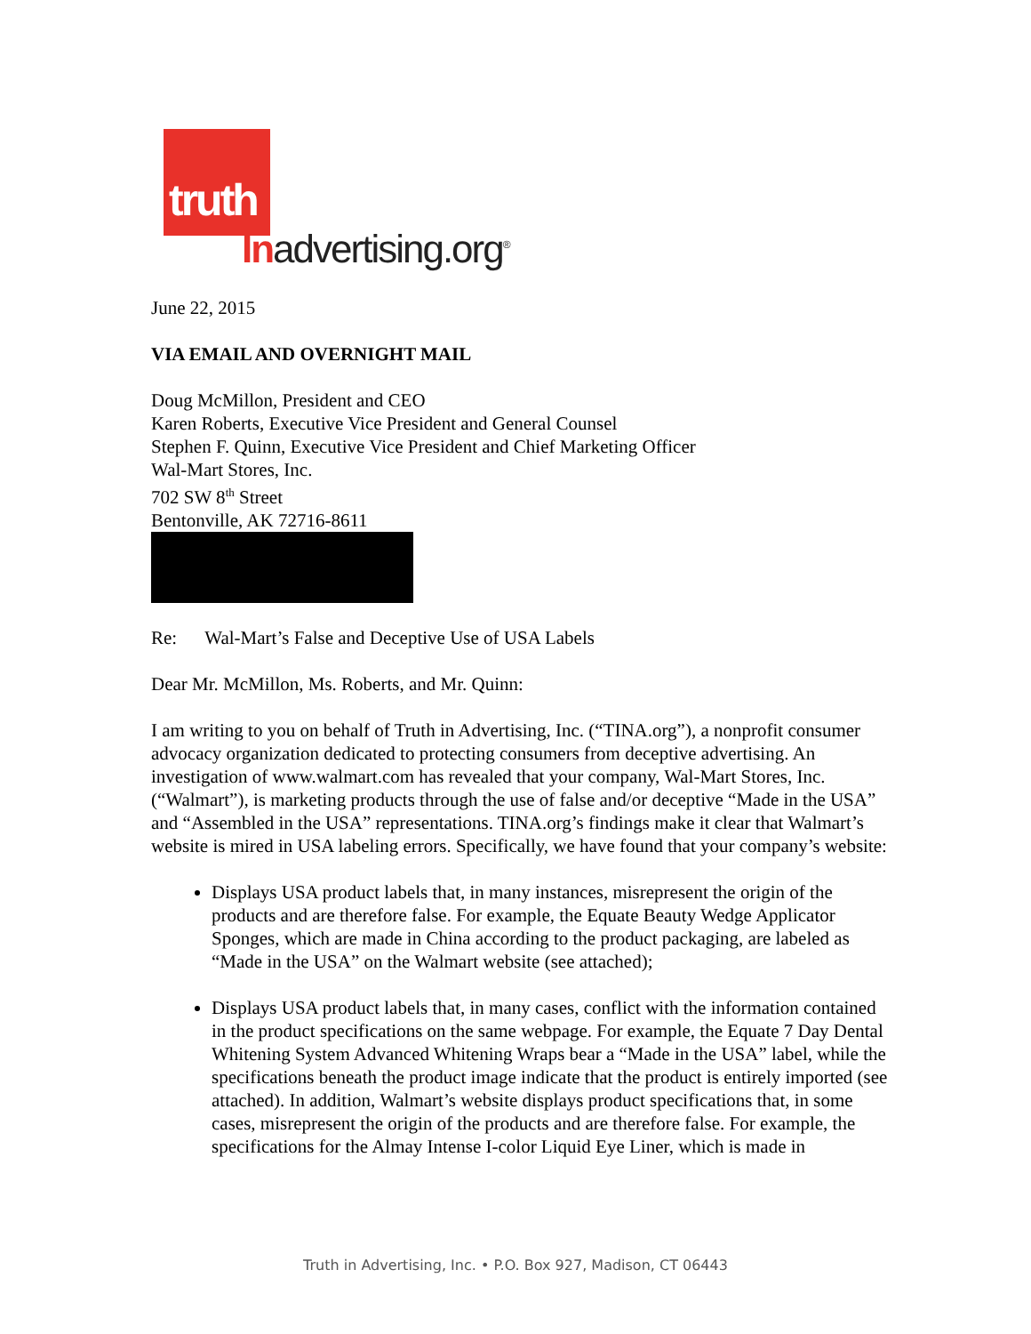truth
Inadvertising.org<sup>®</sup>
June 22, 2015
VIA EMAIL AND OVERNIGHT MAIL
Doug McMillon, President and CEO
Karen Roberts, Executive Vice President and General Counsel
Stephen F. Quinn, Executive Vice President and Chief Marketing Officer
Wal-Mart Stores, Inc.
702 SW 8<sup>th</sup> Street
Bentonville, AK 72716-8611
Re: Wal-Mart’s False and Deceptive Use of USA Labels
Dear Mr. McMillon, Ms. Roberts, and Mr. Quinn:
I am writing to you on behalf of Truth in Advertising, Inc. (“TINA.org”), a nonprofit consumer advocacy organization dedicated to protecting consumers from deceptive advertising. An investigation of www.walmart.com has revealed that your company, Wal-Mart Stores, Inc. (“Walmart”), is marketing products through the use of false and/or deceptive “Made in the USA” and “Assembled in the USA” representations. TINA.org’s findings make it clear that Walmart’s website is mired in USA labeling errors. Specifically, we have found that your company’s website:
Displays USA product labels that, in many instances, misrepresent the origin of the products and are therefore false. For example, the Equate Beauty Wedge Applicator Sponges, which are made in China according to the product packaging, are labeled as “Made in the USA” on the Walmart website (see attached);
Displays USA product labels that, in many cases, conflict with the information contained in the product specifications on the same webpage. For example, the Equate 7 Day Dental Whitening System Advanced Whitening Wraps bear a “Made in the USA” label, while the specifications beneath the product image indicate that the product is entirely imported (see attached). In addition, Walmart’s website displays product specifications that, in some cases, misrepresent the origin of the products and are therefore false. For example, the specifications for the Almay Intense I-color Liquid Eye Liner, which is made in
Truth in Advertising, Inc. • P.O. Box 927, Madison, CT 06443